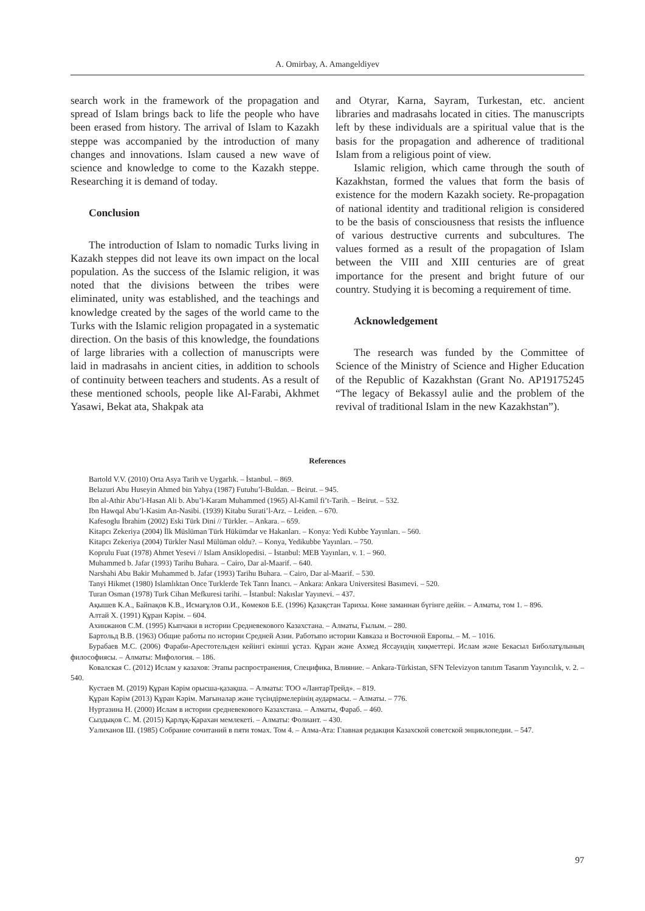A. Omirbay, A. Amangeldiyev
search work in the framework of the propagation and spread of Islam brings back to life the people who have been erased from history. The arrival of Islam to Kazakh steppe was accompanied by the introduction of many changes and innovations. Islam caused a new wave of science and knowledge to come to the Kazakh steppe. Researching it is demand of today.
Conclusion
The introduction of Islam to nomadic Turks living in Kazakh steppes did not leave its own impact on the local population. As the success of the Islamic religion, it was noted that the divisions between the tribes were eliminated, unity was established, and the teachings and knowledge created by the sages of the world came to the Turks with the Islamic religion propagated in a systematic direction. On the basis of this knowledge, the foundations of large libraries with a collection of manuscripts were laid in madrasahs in ancient cities, in addition to schools of continuity between teachers and students. As a result of these mentioned schools, people like Al-Farabi, Akhmet Yasawi, Bekat ata, Shakpak ata
and Otyrar, Karna, Sayram, Turkestan, etc. ancient libraries and madrasahs located in cities. The manuscripts left by these individuals are a spiritual value that is the basis for the propagation and adherence of traditional Islam from a religious point of view.
Islamic religion, which came through the south of Kazakhstan, formed the values that form the basis of existence for the modern Kazakh society. Re-propagation of national identity and traditional religion is considered to be the basis of consciousness that resists the influence of various destructive currents and subcultures. The values formed as a result of the propagation of Islam between the VIII and XIII centuries are of great importance for the present and bright future of our country. Studying it is becoming a requirement of time.
Acknowledgement
The research was funded by the Committee of Science of the Ministry of Science and Higher Education of the Republic of Kazakhstan (Grant No. AP19175245 “The legacy of Bekassyl aulie and the problem of the revival of traditional Islam in the new Kazakhstan”).
References
Bartold V.V. (2010) Orta Asya Tarih ve Uygarlık. – İstanbul. – 869.
Belazuri Abu Huseyin Ahmed bin Yahya (1987) Futuhu’l-Buldan. – Beirut. – 945.
Ibn al-Athir Abu’l-Hasan Ali b. Abu’l-Karam Muhammed (1965) Al-Kamil fi’t-Tarih. – Beirut. – 532.
Ibn Hawqal Abu’l-Kasim An-Nasibi. (1939) Kitabu Surati’l-Arz. – Leiden. – 670.
Kafesoglu İbrahim (2002) Eski Türk Dini // Türkler. – Ankara. – 659.
Kitapcı Zekeriya (2004) İlk Müslüman Türk Hükümdar ve Hakanları. – Konya: Yedi Kubbe Yayınları. – 560.
Kitapcı Zekeriya (2004) Türkler Nasıl Mülüman oldu?. – Konya, Yedikubbe Yayınları. – 750.
Koprulu Fuat (1978) Ahmet Yesevi // Islam Ansiklopedisi. – İstanbul: MEB Yayınları, v. 1. – 960.
Muhammed b. Jafar (1993) Tarihu Buhara. – Cairo, Dar al-Maarif. – 640.
Narshahi Abu Bakir Muhammed b. Jafar (1993) Tarihu Buhara. – Cairo, Dar al-Maarif. – 530.
Tanyi Hikmet (1980) Islamlıktan Once Turklerde Tek Tanrı İnancı. – Ankara: Ankara Universitesi Basımevi. – 520.
Turan Osman (1978) Turk Cihan Mefkuresi tarihi. – İstanbul: Nakıslar Yayınevi. – 437.
Ақышев К.А., Байпақов К.В., Исмағұлов О.И., Көмеков Б.Е. (1996) Қазақстан Тарихы. Көне заманнан бүгінге дейін. – Алматы, том 1. – 896.
Алтай Х. (1991) Құран Кәрім. – 604.
Ахинжанов С.М. (1995) Кыпчаки в истории Средневекового Казахстана. – Алматы, Ғылым. – 280.
Бартольд В.В. (1963) Общие работы по истории Средней Азии. Работыпо истории Кавказа и Восточной Европы. – М. – 1016.
Бурабаев М.С. (2006) Фараби-Арестотельден кейінгі екінші ұстаз. Құран және Ахмед Яссауидің хиқметтері. Ислам және Бекасыл Биболатұлының философиясы. – Алматы: Мифология. – 186.
Ковалская С. (2012) Ислам у казахов: Этапы распространения, Специфика, Влияние. – Ankara-Türkistan, SFN Televizyon tanıtım Tasarım Yayıncılık, v. 2. – 540.
Кустаев М. (2019) Құран Кәрім орысша-қазақша. – Алматы: ТОО «ЛантарТрейд». – 819.
Құран Кәрім (2013) Құран Кәрім. Мағыналар және түсіндірмелерінің аудармасы. – Алматы. – 776.
Нуртазина Н. (2000) Ислам в истории средневекового Казахстана. – Алматы, Фараб. – 460.
Сыздықов С. М. (2015) Қарлұқ-Қарахан мемлекеті. – Алматы: Фолиант. – 430.
Уалиханов Ш. (1985) Собрание сочитаний в пяти томах. Том 4. – Алма-Ата: Главная редакция Казахской советской энциклопедии. – 547.
97